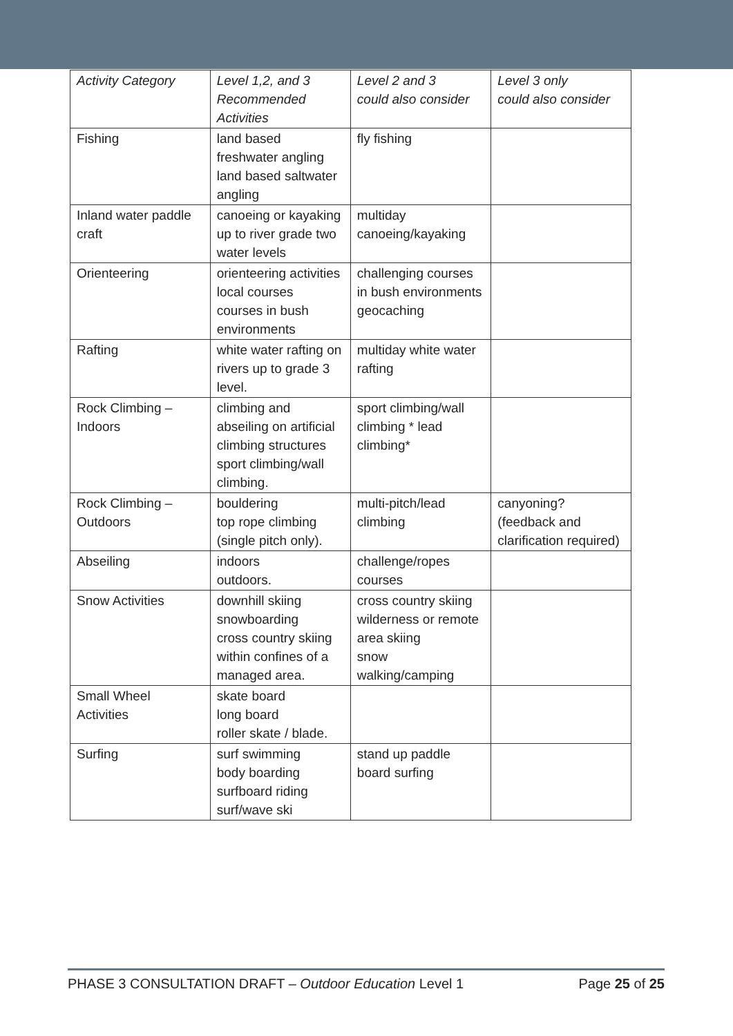| Activity Category | Level 1,2, and 3 Recommended Activities | Level 2 and 3 could also consider | Level 3 only could also consider |
| Fishing | land based freshwater angling land based saltwater angling | fly fishing | |
| Inland water paddle craft | canoeing or kayaking up to river grade two water levels | multiday canoeing/kayaking | |
| Orienteering | orienteering activities local courses courses in bush environments | challenging courses in bush environments geocaching | |
| Rafting | white water rafting on rivers up to grade 3 level. | multiday white water rafting | |
| Rock Climbing – Indoors | climbing and abseiling on artificial climbing structures sport climbing/wall climbing. | sport climbing/wall climbing * lead climbing* | |
| Rock Climbing – Outdoors | bouldering top rope climbing (single pitch only). | multi-pitch/lead climbing | canyoning? (feedback and clarification required) |
| Abseiling | indoors outdoors. | challenge/ropes courses | |
| Snow Activities | downhill skiing snowboarding cross country skiing within confines of a managed area. | cross country skiing wilderness or remote area skiing snow walking/camping | |
| Small Wheel Activities | skate board long board roller skate / blade. | | |
| Surfing | surf swimming body boarding surfboard riding surf/wave ski | stand up paddle board surfing | |
PHASE 3 CONSULTATION DRAFT – Outdoor Education Level 1 Page 25 of 25